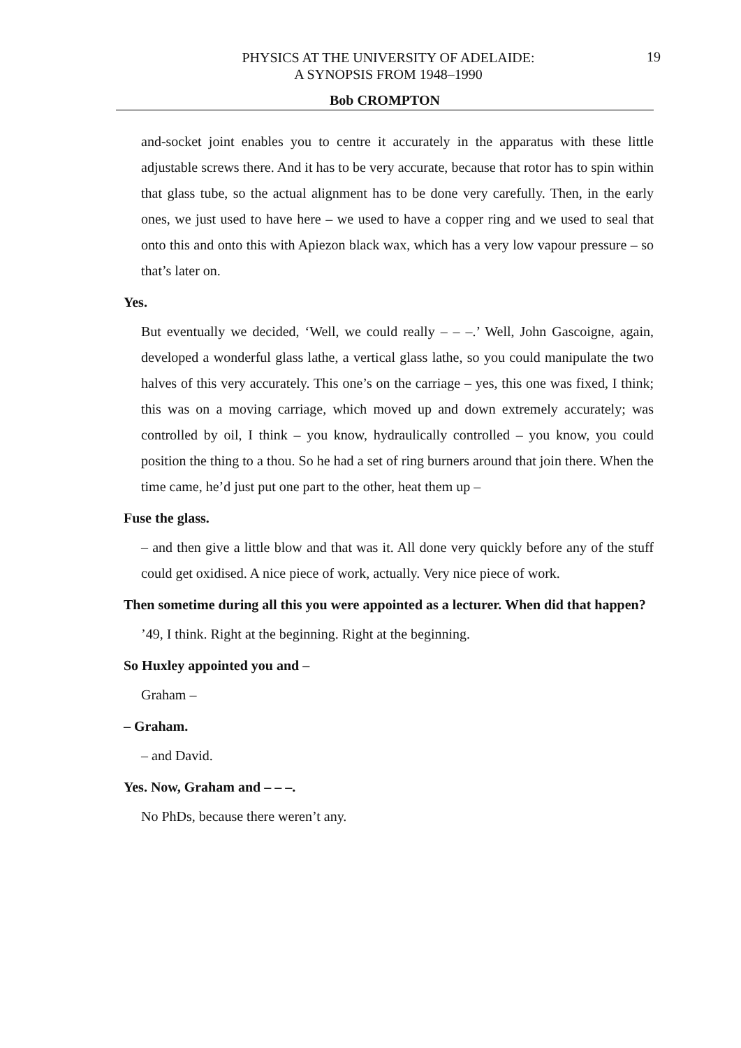PHYSICS AT THE UNIVERSITY OF ADELAIDE:
A SYNOPSIS FROM 1948–1990
19
Bob CROMPTON
and-socket joint enables you to centre it accurately in the apparatus with these little adjustable screws there. And it has to be very accurate, because that rotor has to spin within that glass tube, so the actual alignment has to be done very carefully. Then, in the early ones, we just used to have here – we used to have a copper ring and we used to seal that onto this and onto this with Apiezon black wax, which has a very low vapour pressure – so that’s later on.
Yes.
But eventually we decided, ‘Well, we could really – – –.’ Well, John Gascoigne, again, developed a wonderful glass lathe, a vertical glass lathe, so you could manipulate the two halves of this very accurately. This one’s on the carriage – yes, this one was fixed, I think; this was on a moving carriage, which moved up and down extremely accurately; was controlled by oil, I think – you know, hydraulically controlled – you know, you could position the thing to a thou. So he had a set of ring burners around that join there. When the time came, he’d just put one part to the other, heat them up –
Fuse the glass.
– and then give a little blow and that was it. All done very quickly before any of the stuff could get oxidised. A nice piece of work, actually. Very nice piece of work.
Then sometime during all this you were appointed as a lecturer. When did that happen?
’49, I think. Right at the beginning. Right at the beginning.
So Huxley appointed you and –
Graham –
– Graham.
– and David.
Yes. Now, Graham and – – –.
No PhDs, because there weren’t any.